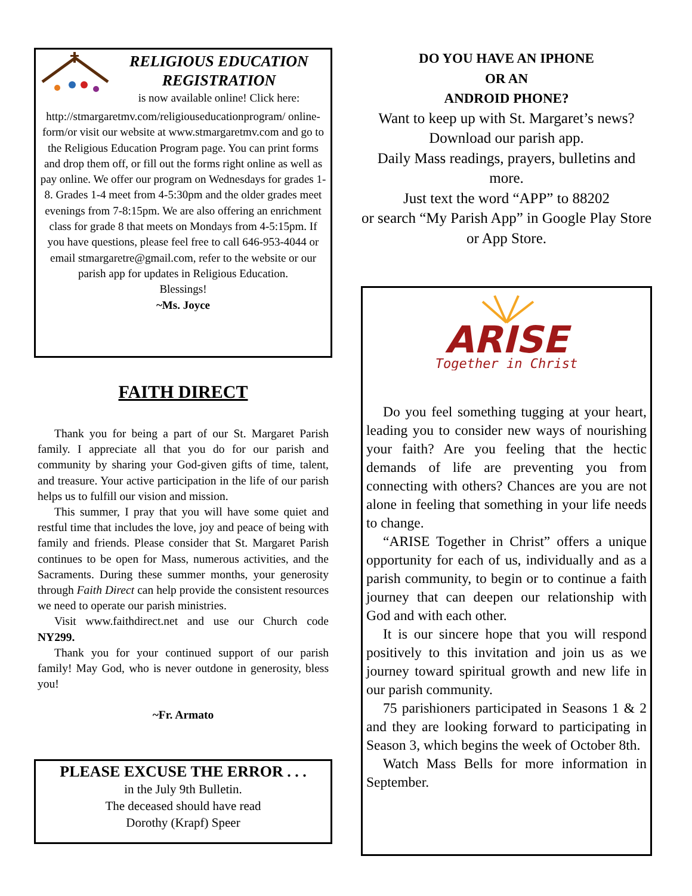RELIGIOUS EDUCATION
REGISTRATION
is now available online! Click here: http://stmargaretmv.com/religiouseducationprogram/ online-form/or visit our website at www.stmargaretmv.com and go to the Religious Education Program page. You can print forms and drop them off, or fill out the forms right online as well as pay online. We offer our program on Wednesdays for grades 1-8. Grades 1-4 meet from 4-5:30pm and the older grades meet evenings from 7-8:15pm. We are also offering an enrichment class for grade 8 that meets on Mondays from 4-5:15pm. If you have questions, please feel free to call 646-953-4044 or email stmargaretre@gmail.com, refer to the website or our parish app for updates in Religious Education.
Blessings!
~Ms. Joyce
FAITH DIRECT
Thank you for being a part of our St. Margaret Parish family. I appreciate all that you do for our parish and community by sharing your God-given gifts of time, talent, and treasure. Your active participation in the life of our parish helps us to fulfill our vision and mission.
This summer, I pray that you will have some quiet and restful time that includes the love, joy and peace of being with family and friends. Please consider that St. Margaret Parish continues to be open for Mass, numerous activities, and the Sacraments. During these summer months, your generosity through Faith Direct can help provide the consistent resources we need to operate our parish ministries.
Visit www.faithdirect.net and use our Church code NY299.
Thank you for your continued support of our parish family! May God, who is never outdone in generosity, bless you!
~Fr. Armato
PLEASE EXCUSE THE ERROR . . .
in the July 9th Bulletin.
The deceased should have read
Dorothy (Krapf) Speer
DO YOU HAVE AN IPHONE
OR AN
ANDROID PHONE?
Want to keep up with St. Margaret’s news? Download our parish app.
Daily Mass readings, prayers, bulletins and more.
Just text the word “APP” to 88202
or search “My Parish App” in Google Play Store or App Store.
ARISE
Together in Christ
Do you feel something tugging at your heart, leading you to consider new ways of nourishing your faith? Are you feeling that the hectic demands of life are preventing you from connecting with others? Chances are you are not alone in feeling that something in your life needs to change.
“ARISE Together in Christ” offers a unique opportunity for each of us, individually and as a parish community, to begin or to continue a faith journey that can deepen our relationship with God and with each other.
It is our sincere hope that you will respond positively to this invitation and join us as we journey toward spiritual growth and new life in our parish community.
75 parishioners participated in Seasons 1 & 2 and they are looking forward to participating in Season 3, which begins the week of October 8th.
Watch Mass Bells for more information in September.